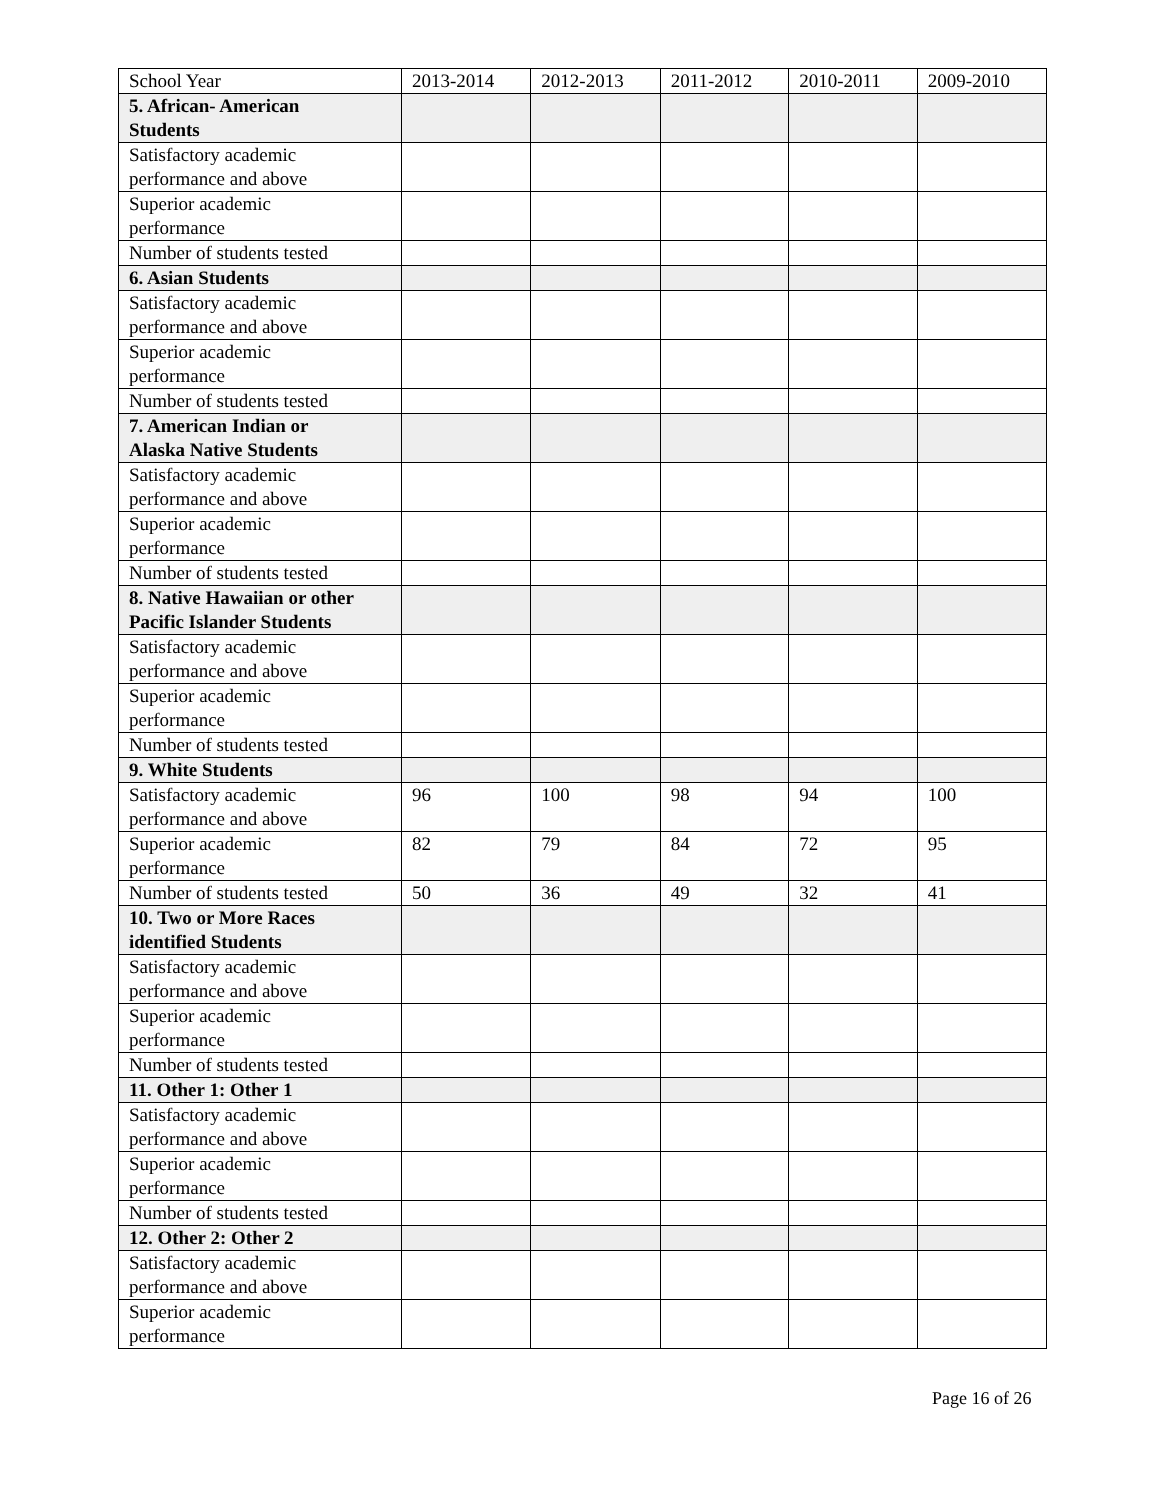| School Year | 2013-2014 | 2012-2013 | 2011-2012 | 2010-2011 | 2009-2010 |
| --- | --- | --- | --- | --- | --- |
| 5. African- American Students | | | | | |
| Satisfactory academic performance and above | | | | | |
| Superior academic performance | | | | | |
| Number of students tested | | | | | |
| 6. Asian Students | | | | | |
| Satisfactory academic performance and above | | | | | |
| Superior academic performance | | | | | |
| Number of students tested | | | | | |
| 7. American Indian or Alaska Native Students | | | | | |
| Satisfactory academic performance and above | | | | | |
| Superior academic performance | | | | | |
| Number of students tested | | | | | |
| 8. Native Hawaiian or other Pacific Islander Students | | | | | |
| Satisfactory academic performance and above | | | | | |
| Superior academic performance | | | | | |
| Number of students tested | | | | | |
| 9. White Students | | | | | |
| Satisfactory academic performance and above | 96 | 100 | 98 | 94 | 100 |
| Superior academic performance | 82 | 79 | 84 | 72 | 95 |
| Number of students tested | 50 | 36 | 49 | 32 | 41 |
| 10. Two or More Races identified Students | | | | | |
| Satisfactory academic performance and above | | | | | |
| Superior academic performance | | | | | |
| Number of students tested | | | | | |
| 11. Other 1: Other 1 | | | | | |
| Satisfactory academic performance and above | | | | | |
| Superior academic performance | | | | | |
| Number of students tested | | | | | |
| 12. Other 2: Other 2 | | | | | |
| Satisfactory academic performance and above | | | | | |
| Superior academic performance | | | | | |
Page 16 of 26